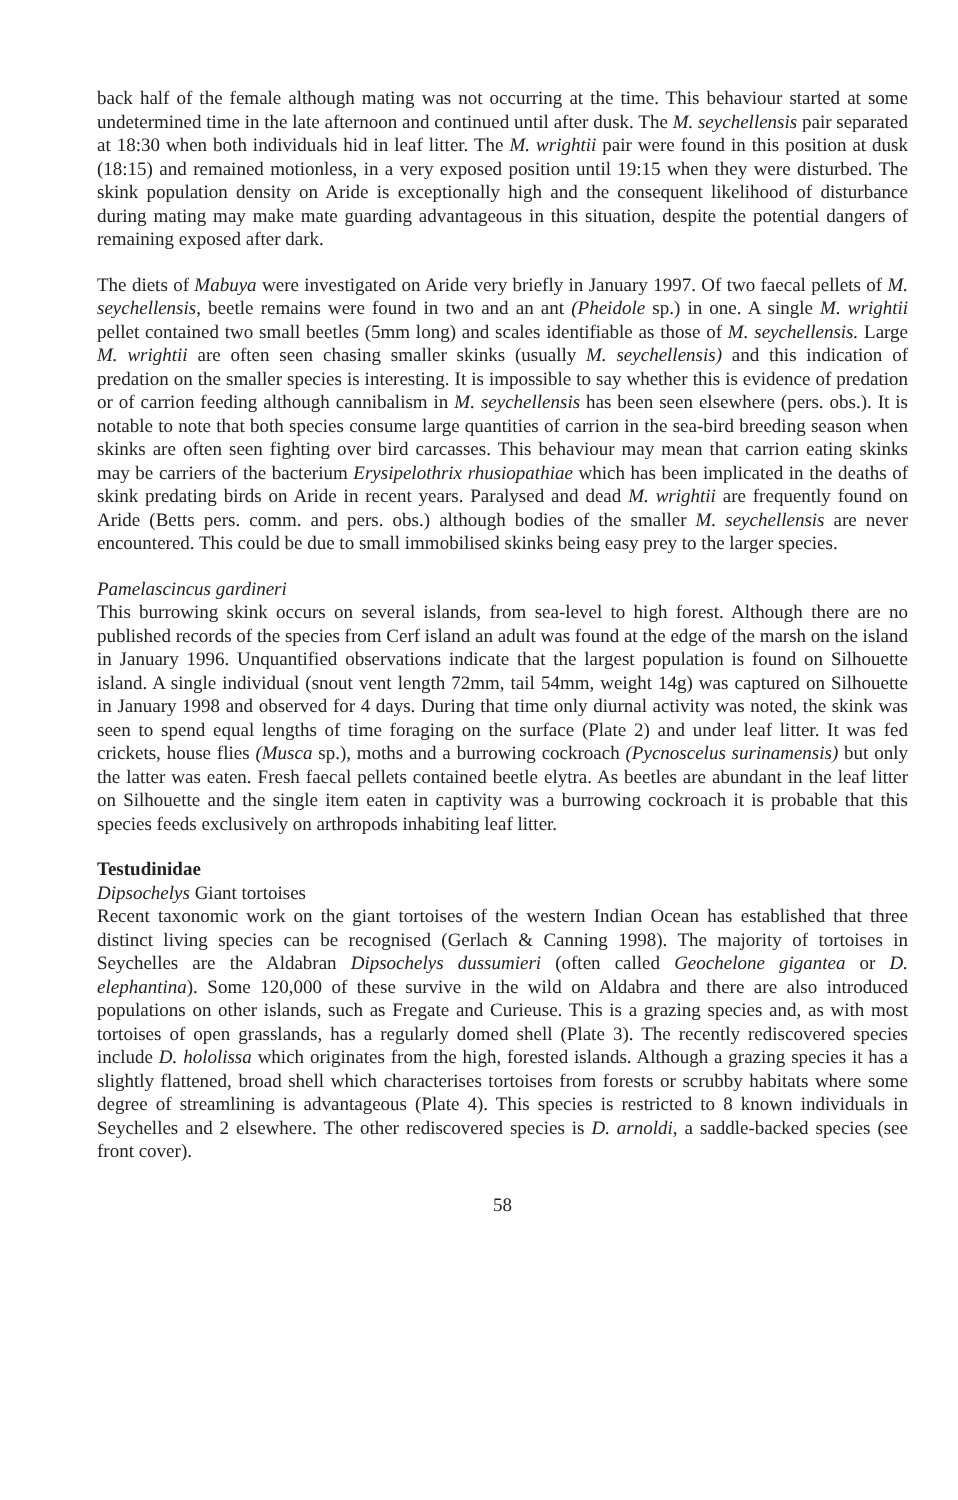back half of the female although mating was not occurring at the time. This behaviour started at some undetermined time in the late afternoon and continued until after dusk. The M. seychellensis pair separated at 18:30 when both individuals hid in leaf litter. The M. wrightii pair were found in this position at dusk (18:15) and remained motionless, in a very exposed position until 19:15 when they were disturbed. The skink population density on Aride is exceptionally high and the consequent likelihood of disturbance during mating may make mate guarding advantageous in this situation, despite the potential dangers of remaining exposed after dark.
The diets of Mabuya were investigated on Aride very briefly in January 1997. Of two faecal pellets of M. seychellensis, beetle remains were found in two and an ant (Pheidole sp.) in one. A single M. wrightii pellet contained two small beetles (5mm long) and scales identifiable as those of M. seychellensis. Large M. wrightii are often seen chasing smaller skinks (usually M. seychellensis) and this indication of predation on the smaller species is interesting. It is impossible to say whether this is evidence of predation or of carrion feeding although cannibalism in M. seychellensis has been seen elsewhere (pers. obs.). It is notable to note that both species consume large quantities of carrion in the sea-bird breeding season when skinks are often seen fighting over bird carcasses. This behaviour may mean that carrion eating skinks may be carriers of the bacterium Erysipelothrix rhusiopathiae which has been implicated in the deaths of skink predating birds on Aride in recent years. Paralysed and dead M. wrightii are frequently found on Aride (Betts pers. comm. and pers. obs.) although bodies of the smaller M. seychellensis are never encountered. This could be due to small immobilised skinks being easy prey to the larger species.
Pamelascincus gardineri
This burrowing skink occurs on several islands, from sea-level to high forest. Although there are no published records of the species from Cerf island an adult was found at the edge of the marsh on the island in January 1996. Unquantified observations indicate that the largest population is found on Silhouette island. A single individual (snout vent length 72mm, tail 54mm, weight 14g) was captured on Silhouette in January 1998 and observed for 4 days. During that time only diurnal activity was noted, the skink was seen to spend equal lengths of time foraging on the surface (Plate 2) and under leaf litter. It was fed crickets, house flies (Musca sp.), moths and a burrowing cockroach (Pycnoscelus surinamensis) but only the latter was eaten. Fresh faecal pellets contained beetle elytra. As beetles are abundant in the leaf litter on Silhouette and the single item eaten in captivity was a burrowing cockroach it is probable that this species feeds exclusively on arthropods inhabiting leaf litter.
Testudinidae
Dipsochelys Giant tortoises
Recent taxonomic work on the giant tortoises of the western Indian Ocean has established that three distinct living species can be recognised (Gerlach & Canning 1998). The majority of tortoises in Seychelles are the Aldabran Dipsochelys dussumieri (often called Geochelone gigantea or D. elephantina). Some 120,000 of these survive in the wild on Aldabra and there are also introduced populations on other islands, such as Fregate and Curieuse. This is a grazing species and, as with most tortoises of open grasslands, has a regularly domed shell (Plate 3). The recently rediscovered species include D. hololissa which originates from the high, forested islands. Although a grazing species it has a slightly flattened, broad shell which characterises tortoises from forests or scrubby habitats where some degree of streamlining is advantageous (Plate 4). This species is restricted to 8 known individuals in Seychelles and 2 elsewhere. The other rediscovered species is D. arnoldi, a saddle-backed species (see front cover).
58